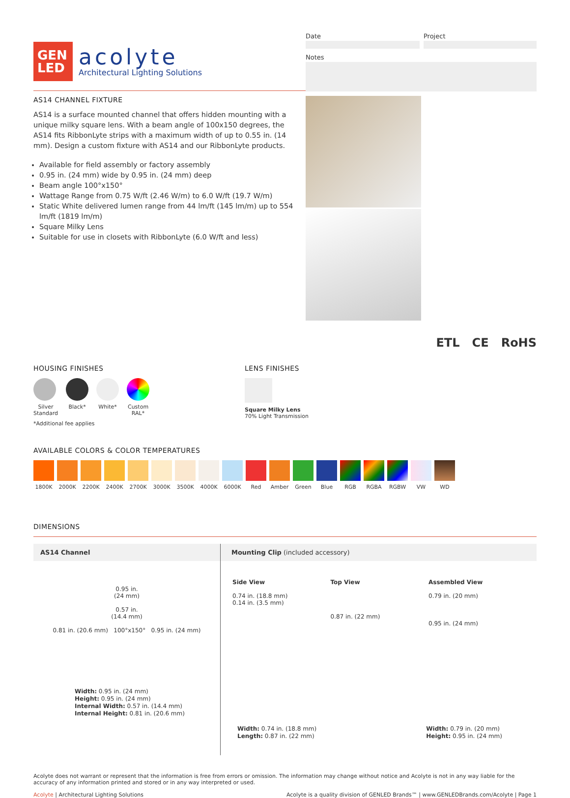GEN
LED
acolyte
Architectural Lighting Solutions
Date Project
Notes
AS14 CHANNEL FIXTURE
AS14 is a surface mounted channel that offers hidden mounting with a unique milky square lens. With a beam angle of 100x150 degrees, the AS14 fits RibbonLyte strips with a maximum width of up to 0.55 in. (14 mm). Design a custom fixture with AS14 and our RibbonLyte products.
Available for field assembly or factory assembly
0.95 in. (24 mm) wide by 0.95 in. (24 mm) deep
Beam angle 100°x150°
Wattage Range from 0.75 W/ft (2.46 W/m) to 6.0 W/ft (19.7 W/m)
Static White delivered lumen range from 44 lm/ft (145 lm/m) up to 554 lm/ft (1819 lm/m)
Square Milky Lens
Suitable for use in closets with RibbonLyte (6.0 W/ft and less)
ETL CE RoHS
HOUSING FINISHES
Silver
Standard
Black* White* Custom
RAL*
*Additional fee applies
LENS FINISHES
Square Milky Lens
70% Light Transmission
AVAILABLE COLORS & COLOR TEMPERATURES
1800K 2000K 2200K 2400K 2700K 3000K 3500K 4000K 6000K Red Amber Green Blue RGB RGBA RGBW VW WD
DIMENSIONS
AS14 Channel
0.95 in.
(24 mm)
0.57 in.
(14.4 mm)
0.81 in. (20.6 mm) 100°x150° 0.95 in. (24 mm)
Width: 0.95 in. (24 mm)
Height: 0.95 in. (24 mm)
Internal Width: 0.57 in. (14.4 mm)
Internal Height: 0.81 in. (20.6 mm)
Mounting Clip (included accessory)
Side View
0.74 in. (18.8 mm)
0.14 in. (3.5 mm)
Top View
0.87 in. (22 mm)
Assembled View
0.79 in. (20 mm)
0.95 in. (24 mm)
Width: 0.74 in. (18.8 mm)
Length: 0.87 in. (22 mm)
Width: 0.79 in. (20 mm)
Height: 0.95 in. (24 mm)
Acolyte does not warrant or represent that the information is free from errors or omission. The information may change without notice and Acolyte is not in any way liable for the accuracy of any information printed and stored or in any way interpreted or used.
Acolyte | Architectural Lighting Solutions
Acolyte is a quality division of GENLED Brands™ | www.GENLEDBrands.com/Acolyte | Page 1